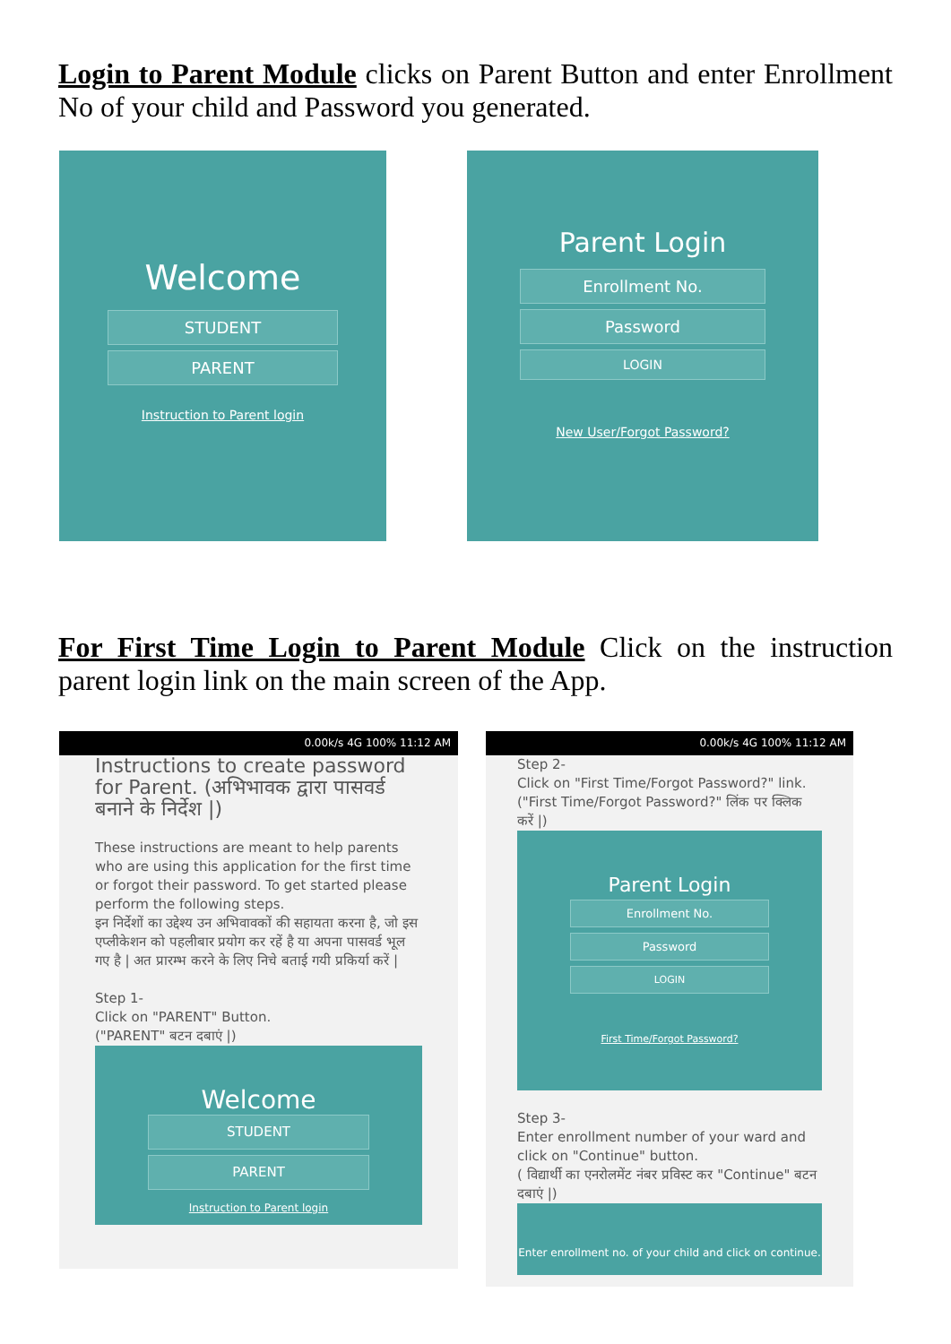Login to Parent Module clicks on Parent Button and enter Enrollment No of your child and Password you generated.
Welcome
STUDENT
PARENT
Instruction to Parent login
Parent Login
Enrollment No.
Password
LOGIN
New User/Forgot Password?
For First Time Login to Parent Module Click on the instruction parent login link on the main screen of the App.
0.00k/s 4G 100% 11:12 AM
Instructions to create password for Parent. (अभिभावक द्वारा पासवर्ड बनाने के निर्देश |)
These instructions are meant to help parents who are using this application for the first time or forgot their password. To get started please perform the following steps.
इन निर्देशों का उद्देश्य उन अभिवावकों की सहायता करना है, जो इस एप्लीकेशन को पहलीबार प्रयोग कर रहें है या अपना पासवर्ड भूल गए है | अत प्रारम्भ करने के लिए निचे बताई गयी प्रकिर्या करें |
Step 1-
Click on "PARENT" Button.
("PARENT" बटन दबाएं |)
Welcome
STUDENT
PARENT
Instruction to Parent login
0.00k/s 4G 100% 11:12 AM
Step 2-
Click on "First Time/Forgot Password?" link.
("First Time/Forgot Password?" लिंक पर क्लिक करें |)
Parent Login
Enrollment No.
Password
LOGIN
First Time/Forgot Password?
Step 3-
Enter enrollment number of your ward and click on "Continue" button.
( विद्यार्थी का एनरोलमेंट नंबर प्रविस्ट कर "Continue" बटन दबाएं |)
Enter enrollment no. of your child and click on continue.